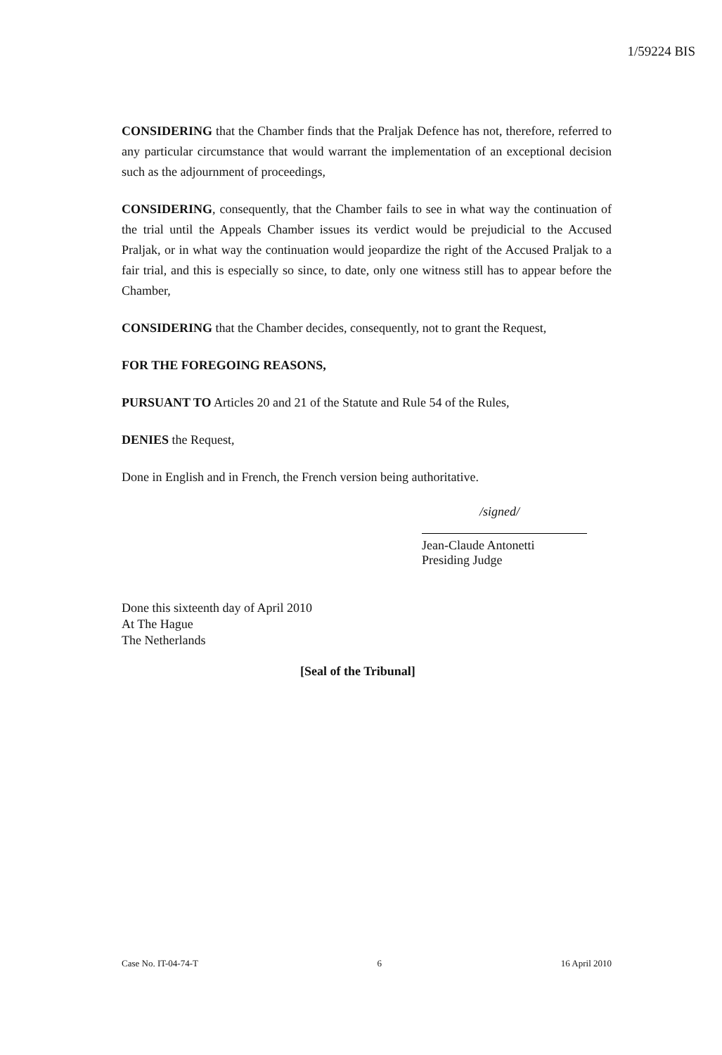1/59224 BIS
CONSIDERING that the Chamber finds that the Praljak Defence has not, therefore, referred to any particular circumstance that would warrant the implementation of an exceptional decision such as the adjournment of proceedings,
CONSIDERING, consequently, that the Chamber fails to see in what way the continuation of the trial until the Appeals Chamber issues its verdict would be prejudicial to the Accused Praljak, or in what way the continuation would jeopardize the right of the Accused Praljak to a fair trial, and this is especially so since, to date, only one witness still has to appear before the Chamber,
CONSIDERING that the Chamber decides, consequently, not to grant the Request,
FOR THE FOREGOING REASONS,
PURSUANT TO Articles 20 and 21 of the Statute and Rule 54 of the Rules,
DENIES the Request,
Done in English and in French, the French version being authoritative.
/signed/
Jean-Claude Antonetti
Presiding Judge
Done this sixteenth day of April 2010
At The Hague
The Netherlands
[Seal of the Tribunal]
Case No. IT-04-74-T 6 16 April 2010